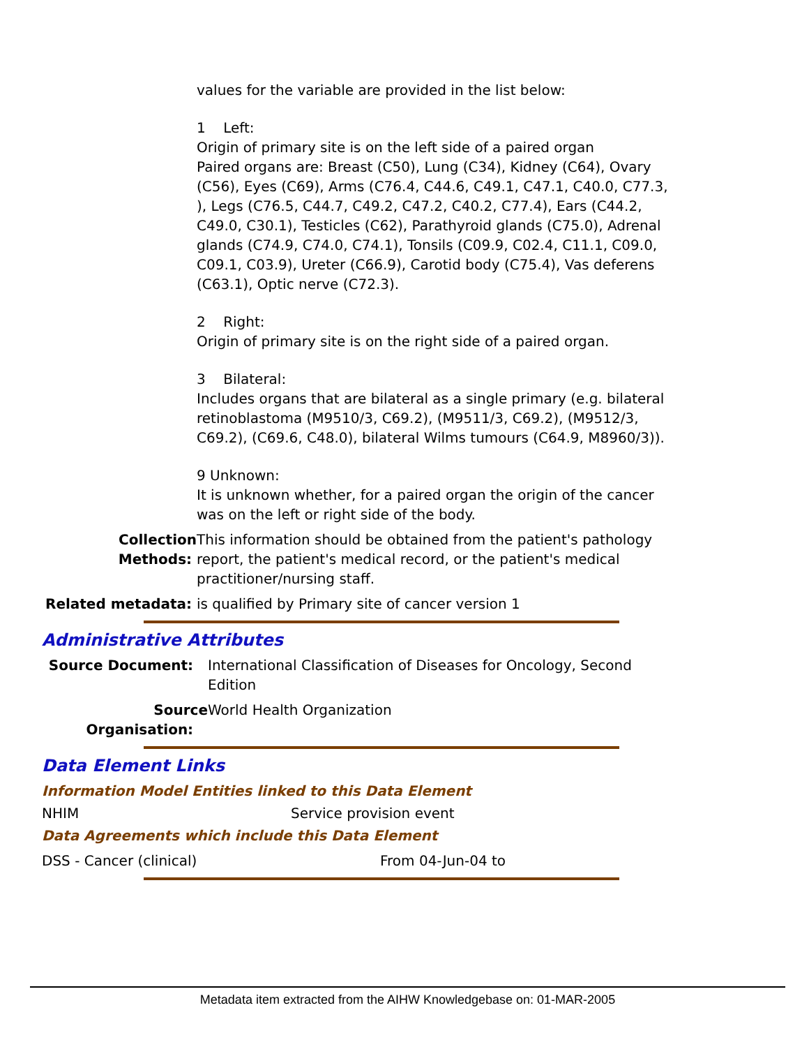values for the variable are provided in the list below:
1 Left:
Origin of primary site is on the left side of a paired organ
Paired organs are: Breast (C50), Lung (C34), Kidney (C64), Ovary (C56), Eyes (C69), Arms (C76.4, C44.6, C49.1, C47.1, C40.0, C77.3, ), Legs (C76.5, C44.7, C49.2, C47.2, C40.2, C77.4), Ears (C44.2, C49.0, C30.1), Testicles (C62), Parathyroid glands (C75.0), Adrenal glands (C74.9, C74.0, C74.1), Tonsils (C09.9, C02.4, C11.1, C09.0, C09.1, C03.9), Ureter (C66.9), Carotid body (C75.4), Vas deferens (C63.1), Optic nerve (C72.3).
2 Right:
Origin of primary site is on the right side of a paired organ.
3 Bilateral:
Includes organs that are bilateral as a single primary (e.g. bilateral retinoblastoma (M9510/3, C69.2), (M9511/3, C69.2), (M9512/3, C69.2), (C69.6, C48.0), bilateral Wilms tumours (C64.9, M8960/3)).
9 Unknown:
It is unknown whether, for a paired organ the origin of the cancer was on the left or right side of the body.
Collection Methods:
This information should be obtained from the patient's pathology report, the patient's medical record, or the patient's medical practitioner/nursing staff.
Related metadata: is qualified by Primary site of cancer version 1
Administrative Attributes
Source Document: International Classification of Diseases for Oncology, Second Edition
Source Organisation:
World Health Organization
Data Element Links
Information Model Entities linked to this Data Element
NHIM Service provision event
Data Agreements which include this Data Element
DSS - Cancer (clinical) From 04-Jun-04 to
Metadata item extracted from the AIHW Knowledgebase on: 01-MAR-2005